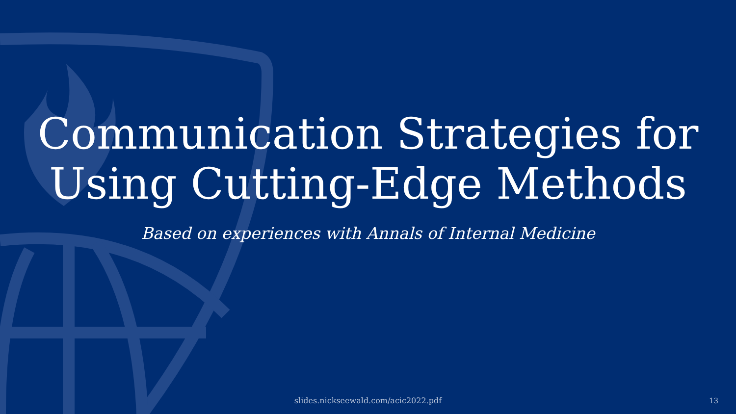Communication Strategies for
Using Cutting-Edge Methods
Based on experiences with Annals of Internal Medicine
slides.nickseewald.com/acic2022.pdf 13